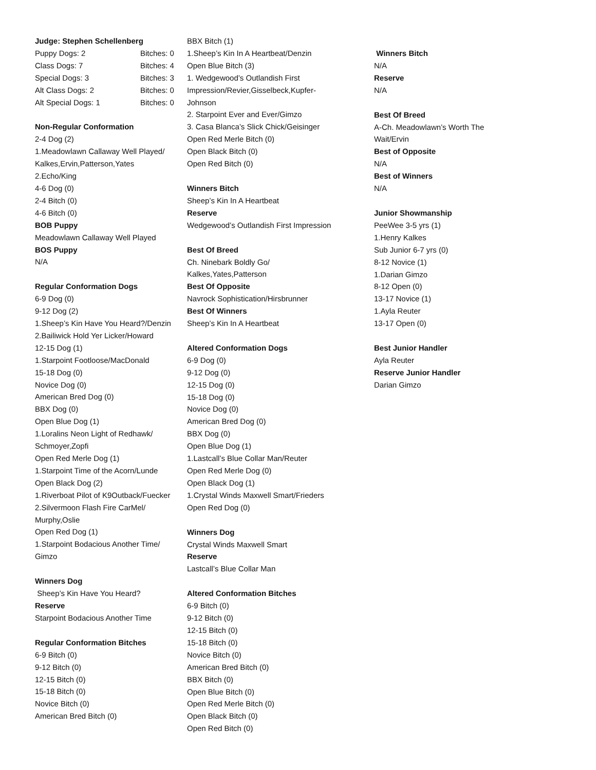Judge: Stephen Schellenberg
| Puppy Dogs: 2 | Bitches: 0 |
| Class Dogs: 7 | Bitches: 4 |
| Special Dogs: 3 | Bitches: 3 |
| Alt Class Dogs: 2 | Bitches: 0 |
| Alt Special Dogs: 1 | Bitches: 0 |
Non-Regular Conformation
2-4 Dog (2)
1.Meadowlawn Callaway Well Played/
Kalkes,Ervin,Patterson,Yates
2.Echo/King
4-6 Dog (0)
2-4 Bitch (0)
4-6 Bitch (0)
BOB Puppy
Meadowlawn Callaway Well Played
BOS Puppy
N/A
Regular Conformation Dogs
6-9 Dog (0)
9-12 Dog (2)
1.Sheep’s Kin Have You Heard?/Denzin
2.Bailiwick Hold Yer Licker/Howard
12-15 Dog (1)
1.Starpoint Footloose/MacDonald
15-18 Dog (0)
Novice Dog (0)
American Bred Dog (0)
BBX Dog (0)
Open Blue Dog (1)
1.Loralins Neon Light of Redhawk/
Schmoyer,Zopfi
Open Red Merle Dog (1)
1.Starpoint Time of the Acorn/Lunde
Open Black Dog (2)
1.Riverboat Pilot of K9Outback/Fuecker
2.Silvermoon Flash Fire CarMel/
Murphy,Oslie
Open Red Dog (1)
1.Starpoint Bodacious Another Time/
Gimzo
Winners Dog
Sheep’s Kin Have You Heard?
Reserve
Starpoint Bodacious Another Time
Regular Conformation Bitches
6-9 Bitch (0)
9-12 Bitch (0)
12-15 Bitch (0)
15-18 Bitch (0)
Novice Bitch (0)
American Bred Bitch (0)
BBX Bitch (1)
1.Sheep’s Kin In A Heartbeat/Denzin
Open Blue Bitch (3)
1. Wedgewood’s Outlandish First
Impression/Revier,Gisselbeck,Kupfer-
Johnson
2. Starpoint Ever and Ever/Gimzo
3. Casa Blanca’s Slick Chick/Geisinger
Open Red Merle Bitch (0)
Open Black Bitch (0)
Open Red Bitch (0)
Winners Bitch
Sheep’s Kin In A Heartbeat
Reserve
Wedgewood’s Outlandish First Impression
Best Of Breed
Ch. Ninebark Boldly Go/
Kalkes,Yates,Patterson
Best Of Opposite
Navrock Sophistication/Hirsbrunner
Best Of Winners
Sheep’s Kin In A Heartbeat
Altered Conformation Dogs
6-9 Dog (0)
9-12 Dog (0)
12-15 Dog (0)
15-18 Dog (0)
Novice Dog (0)
American Bred Dog (0)
BBX Dog (0)
Open Blue Dog (1)
1.Lastcall’s Blue Collar Man/Reuter
Open Red Merle Dog (0)
Open Black Dog (1)
1.Crystal Winds Maxwell Smart/Frieders
Open Red Dog (0)
Winners Dog
Crystal Winds Maxwell Smart
Reserve
Lastcall’s Blue Collar Man
Altered Conformation Bitches
6-9 Bitch (0)
9-12 Bitch (0)
12-15 Bitch (0)
15-18 Bitch (0)
Novice Bitch (0)
American Bred Bitch (0)
BBX Bitch (0)
Open Blue Bitch (0)
Open Red Merle Bitch (0)
Open Black Bitch (0)
Open Red Bitch (0)
Winners Bitch
N/A
Reserve
N/A
Best Of Breed
A-Ch. Meadowlawn’s Worth The
Wait/Ervin
Best of Opposite
N/A
Best of Winners
N/A
Junior Showmanship
PeeWee 3-5 yrs (1)
1.Henry Kalkes
Sub Junior 6-7 yrs (0)
8-12 Novice (1)
1.Darian Gimzo
8-12 Open (0)
13-17 Novice (1)
1.Ayla Reuter
13-17 Open (0)
Best Junior Handler
Ayla Reuter
Reserve Junior Handler
Darian Gimzo